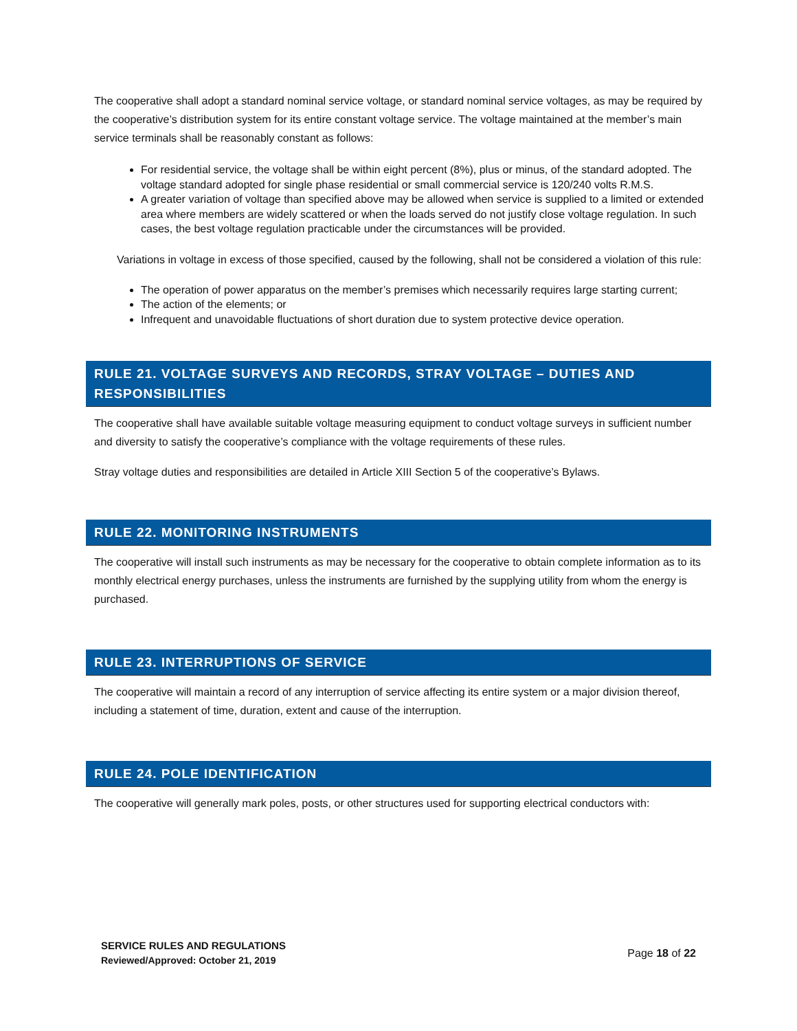The cooperative shall adopt a standard nominal service voltage, or standard nominal service voltages, as may be required by the cooperative’s distribution system for its entire constant voltage service. The voltage maintained at the member’s main service terminals shall be reasonably constant as follows:
For residential service, the voltage shall be within eight percent (8%), plus or minus, of the standard adopted. The voltage standard adopted for single phase residential or small commercial service is 120/240 volts R.M.S.
A greater variation of voltage than specified above may be allowed when service is supplied to a limited or extended area where members are widely scattered or when the loads served do not justify close voltage regulation. In such cases, the best voltage regulation practicable under the circumstances will be provided.
Variations in voltage in excess of those specified, caused by the following, shall not be considered a violation of this rule:
The operation of power apparatus on the member’s premises which necessarily requires large starting current;
The action of the elements; or
Infrequent and unavoidable fluctuations of short duration due to system protective device operation.
RULE 21. VOLTAGE SURVEYS AND RECORDS, STRAY VOLTAGE – DUTIES AND RESPONSIBILITIES
The cooperative shall have available suitable voltage measuring equipment to conduct voltage surveys in sufficient number and diversity to satisfy the cooperative’s compliance with the voltage requirements of these rules.
Stray voltage duties and responsibilities are detailed in Article XIII Section 5 of the cooperative’s Bylaws.
RULE 22. MONITORING INSTRUMENTS
The cooperative will install such instruments as may be necessary for the cooperative to obtain complete information as to its monthly electrical energy purchases, unless the instruments are furnished by the supplying utility from whom the energy is purchased.
RULE 23. INTERRUPTIONS OF SERVICE
The cooperative will maintain a record of any interruption of service affecting its entire system or a major division thereof, including a statement of time, duration, extent and cause of the interruption.
RULE 24. POLE IDENTIFICATION
The cooperative will generally mark poles, posts, or other structures used for supporting electrical conductors with:
SERVICE RULES AND REGULATIONS
Reviewed/Approved: October 21, 2019
Page 18 of 22